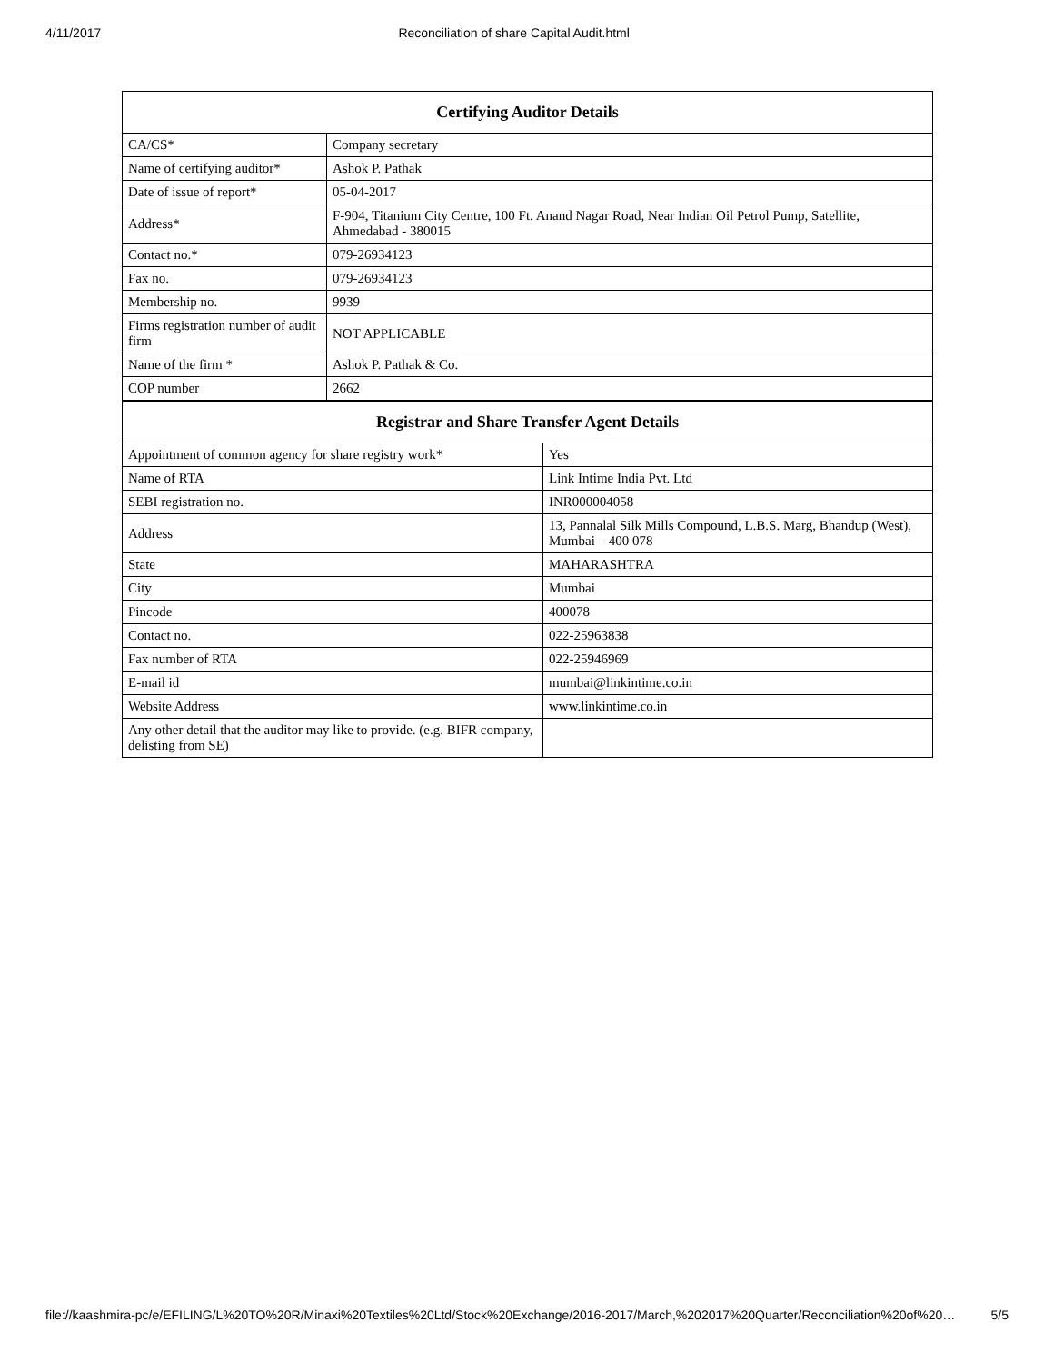4/11/2017 Reconciliation of share Capital Audit.html
| Certifying Auditor Details | |
| --- | --- |
| CA/CS* | Company secretary |
| Name of certifying auditor* | Ashok P. Pathak |
| Date of issue of report* | 05-04-2017 |
| Address* | F-904, Titanium City Centre, 100 Ft. Anand Nagar Road, Near Indian Oil Petrol Pump, Satellite, Ahmedabad - 380015 |
| Contact no.* | 079-26934123 |
| Fax no. | 079-26934123 |
| Membership no. | 9939 |
| Firms registration number of audit firm | NOT APPLICABLE |
| Name of the firm * | Ashok P. Pathak & Co. |
| COP number | 2662 |
| Registrar and Share Transfer Agent Details | |
| --- | --- |
| Appointment of common agency for share registry work* | Yes |
| Name of RTA | Link Intime India Pvt. Ltd |
| SEBI registration no. | INR000004058 |
| Address | 13, Pannalal Silk Mills Compound, L.B.S. Marg, Bhandup (West), Mumbai – 400 078 |
| State | MAHARASHTRA |
| City | Mumbai |
| Pincode | 400078 |
| Contact no. | 022-25963838 |
| Fax number of RTA | 022-25946969 |
| E-mail id | mumbai@linkintime.co.in |
| Website Address | www.linkintime.co.in |
| Any other detail that the auditor may like to provide. (e.g. BIFR company, delisting from SE) | |
file://kaashmira-pc/e/EFILING/L%20TO%20R/Minaxi%20Textiles%20Ltd/Stock%20Exchange/2016-2017/March,%202017%20Quarter/Reconciliation%20of%20… 5/5